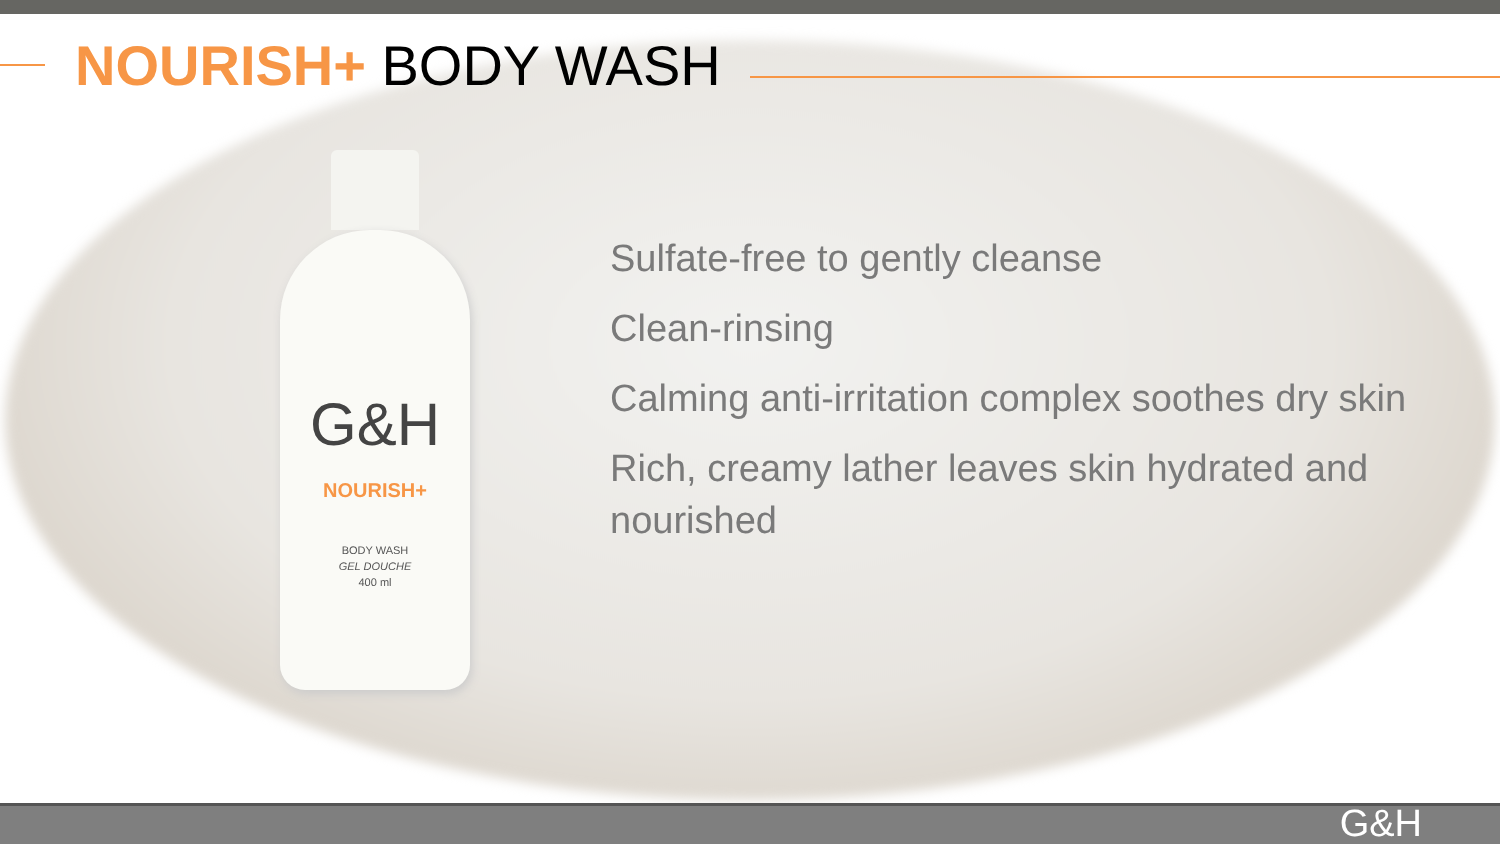NOURISH+ BODY WASH
G&H
NOURISH+
BODY WASH
GEL DOUCHE
400 ml
Sulfate-free to gently cleanse
Clean-rinsing
Calming anti-irritation complex soothes dry skin
Rich, creamy lather leaves skin hydrated and nourished
G&H